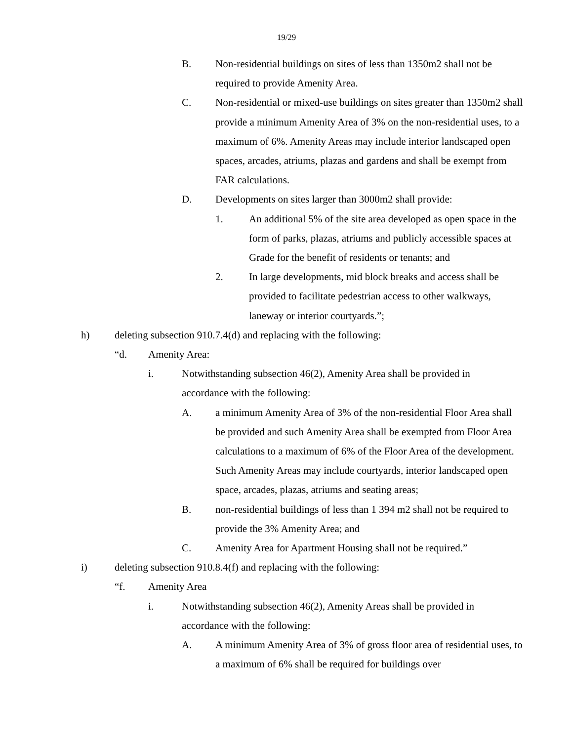19/29
B. Non-residential buildings on sites of less than 1350m2 shall not be required to provide Amenity Area.
C. Non-residential or mixed-use buildings on sites greater than 1350m2 shall provide a minimum Amenity Area of 3% on the non-residential uses, to a maximum of 6%. Amenity Areas may include interior landscaped open spaces, arcades, atriums, plazas and gardens and shall be exempt from FAR calculations.
D. Developments on sites larger than 3000m2 shall provide:
1. An additional 5% of the site area developed as open space in the form of parks, plazas, atriums and publicly accessible spaces at Grade for the benefit of residents or tenants; and
2. In large developments, mid block breaks and access shall be provided to facilitate pedestrian access to other walkways, laneway or interior courtyards.”;
h) deleting subsection 910.7.4(d) and replacing with the following:
“d. Amenity Area:
i. Notwithstanding subsection 46(2), Amenity Area shall be provided in accordance with the following:
A. a minimum Amenity Area of 3% of the non-residential Floor Area shall be provided and such Amenity Area shall be exempted from Floor Area calculations to a maximum of 6% of the Floor Area of the development. Such Amenity Areas may include courtyards, interior landscaped open space, arcades, plazas, atriums and seating areas;
B. non-residential buildings of less than 1 394 m2 shall not be required to provide the 3% Amenity Area; and
C. Amenity Area for Apartment Housing shall not be required.”
i) deleting subsection 910.8.4(f) and replacing with the following:
“f. Amenity Area
i. Notwithstanding subsection 46(2), Amenity Areas shall be provided in accordance with the following:
A. A minimum Amenity Area of 3% of gross floor area of residential uses, to a maximum of 6% shall be required for buildings over